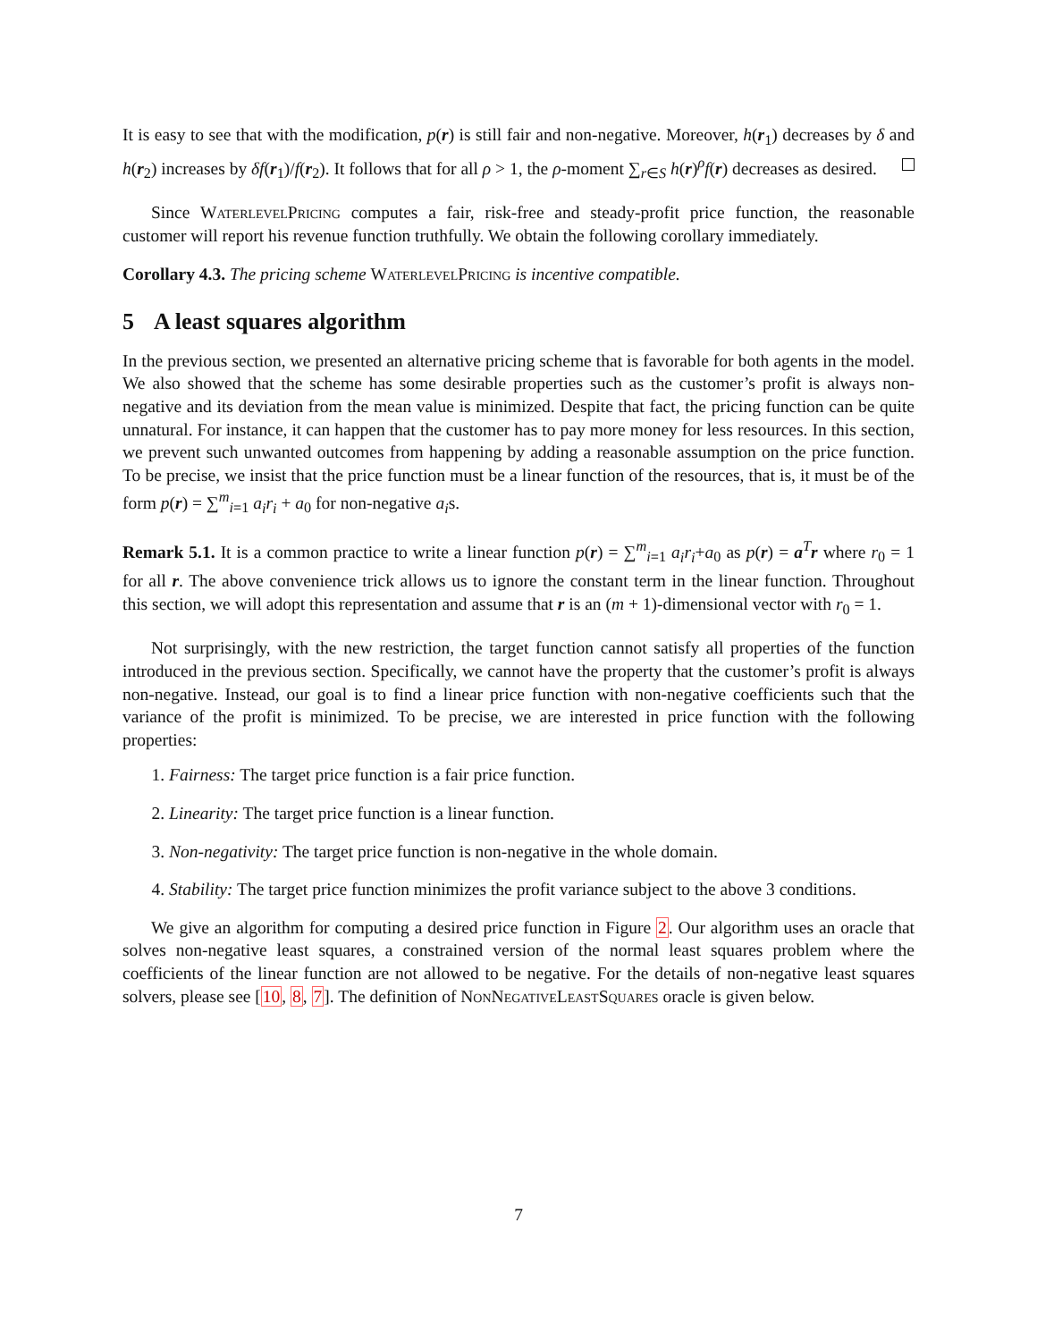It is easy to see that with the modification, p(r) is still fair and non-negative. Moreover, h(r<sub>1</sub>) decreases by δ and h(r<sub>2</sub>) increases by δf(r<sub>1</sub>)/f(r<sub>2</sub>). It follows that for all ρ > 1, the ρ-moment ∑<sub>r∈S</sub> h(r)<sup>ρ</sup>f(r) decreases as desired.
Since WaterlevelPricing computes a fair, risk-free and steady-profit price function, the reasonable customer will report his revenue function truthfully. We obtain the following corollary immediately.
Corollary 4.3. The pricing scheme WaterlevelPricing is incentive compatible.
5 A least squares algorithm
In the previous section, we presented an alternative pricing scheme that is favorable for both agents in the model. We also showed that the scheme has some desirable properties such as the customer’s profit is always non-negative and its deviation from the mean value is minimized. Despite that fact, the pricing function can be quite unnatural. For instance, it can happen that the customer has to pay more money for less resources. In this section, we prevent such unwanted outcomes from happening by adding a reasonable assumption on the price function. To be precise, we insist that the price function must be a linear function of the resources, that is, it must be of the form p(r) = ∑<sup>m</sup><sub>i=1</sub> a<sub>i</sub>r<sub>i</sub> + a<sub>0</sub> for non-negative a<sub>i</sub>s.
Remark 5.1. It is a common practice to write a linear function p(r) = ∑<sup>m</sup><sub>i=1</sub> a<sub>i</sub>r<sub>i</sub>+a<sub>0</sub> as p(r) = a<sup>T</sup>r where r<sub>0</sub> = 1 for all r. The above convenience trick allows us to ignore the constant term in the linear function. Throughout this section, we will adopt this representation and assume that r is an (m + 1)-dimensional vector with r<sub>0</sub> = 1.
Not surprisingly, with the new restriction, the target function cannot satisfy all properties of the function introduced in the previous section. Specifically, we cannot have the property that the customer’s profit is always non-negative. Instead, our goal is to find a linear price function with non-negative coefficients such that the variance of the profit is minimized. To be precise, we are interested in price function with the following properties:
1. Fairness: The target price function is a fair price function.
2. Linearity: The target price function is a linear function.
3. Non-negativity: The target price function is non-negative in the whole domain.
4. Stability: The target price function minimizes the profit variance subject to the above 3 conditions.
We give an algorithm for computing a desired price function in Figure 2. Our algorithm uses an oracle that solves non-negative least squares, a constrained version of the normal least squares problem where the coefficients of the linear function are not allowed to be negative. For the details of non-negative least squares solvers, please see [10, 8, 7]. The definition of NonNegativeLeastSquares oracle is given below.
7